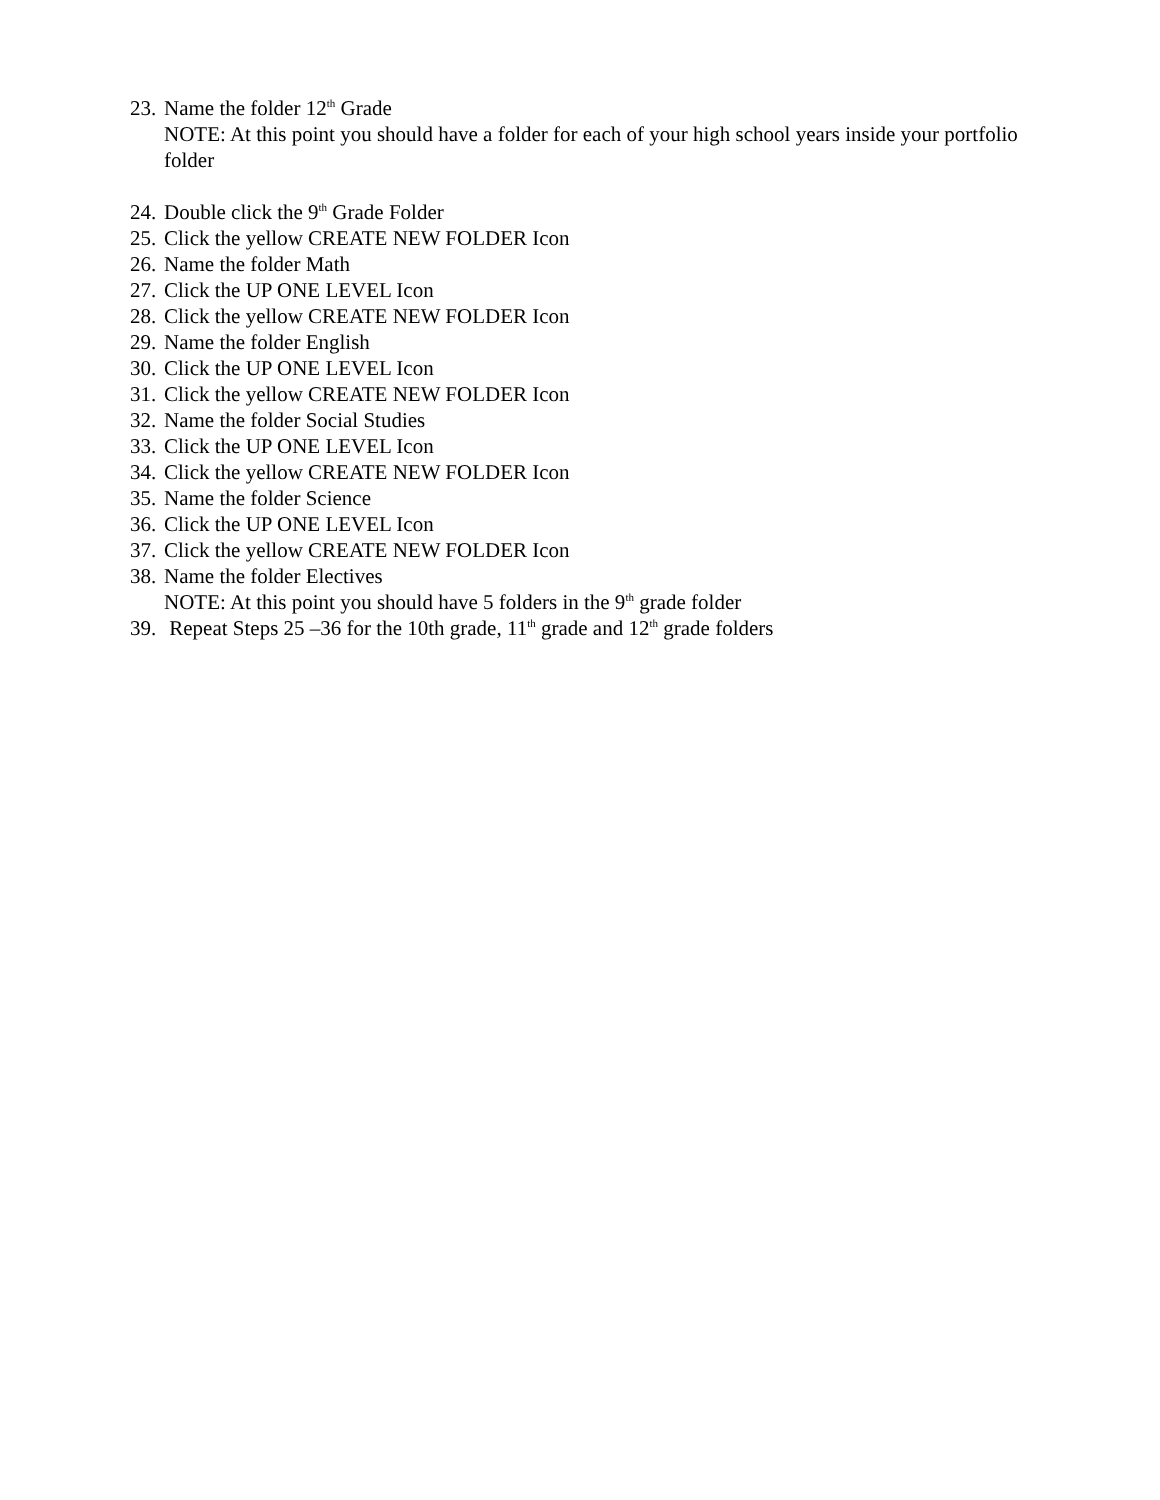23. Name the folder 12<sup>th</sup> Grade
NOTE: At this point you should have a folder for each of your high school years inside your portfolio folder
24. Double click the 9<sup>th</sup> Grade Folder
25. Click the yellow CREATE NEW FOLDER Icon
26. Name the folder Math
27. Click the UP ONE LEVEL Icon
28. Click the yellow CREATE NEW FOLDER Icon
29. Name the folder English
30. Click the UP ONE LEVEL Icon
31. Click the yellow CREATE NEW FOLDER Icon
32. Name the folder Social Studies
33. Click the UP ONE LEVEL Icon
34. Click the yellow CREATE NEW FOLDER Icon
35. Name the folder Science
36. Click the UP ONE LEVEL Icon
37. Click the yellow CREATE NEW FOLDER Icon
38. Name the folder Electives
NOTE: At this point you should have 5 folders in the 9<sup>th</sup> grade folder
39. Repeat Steps 25 –36 for the 10th grade, 11<sup>th</sup> grade and 12<sup>th</sup> grade folders